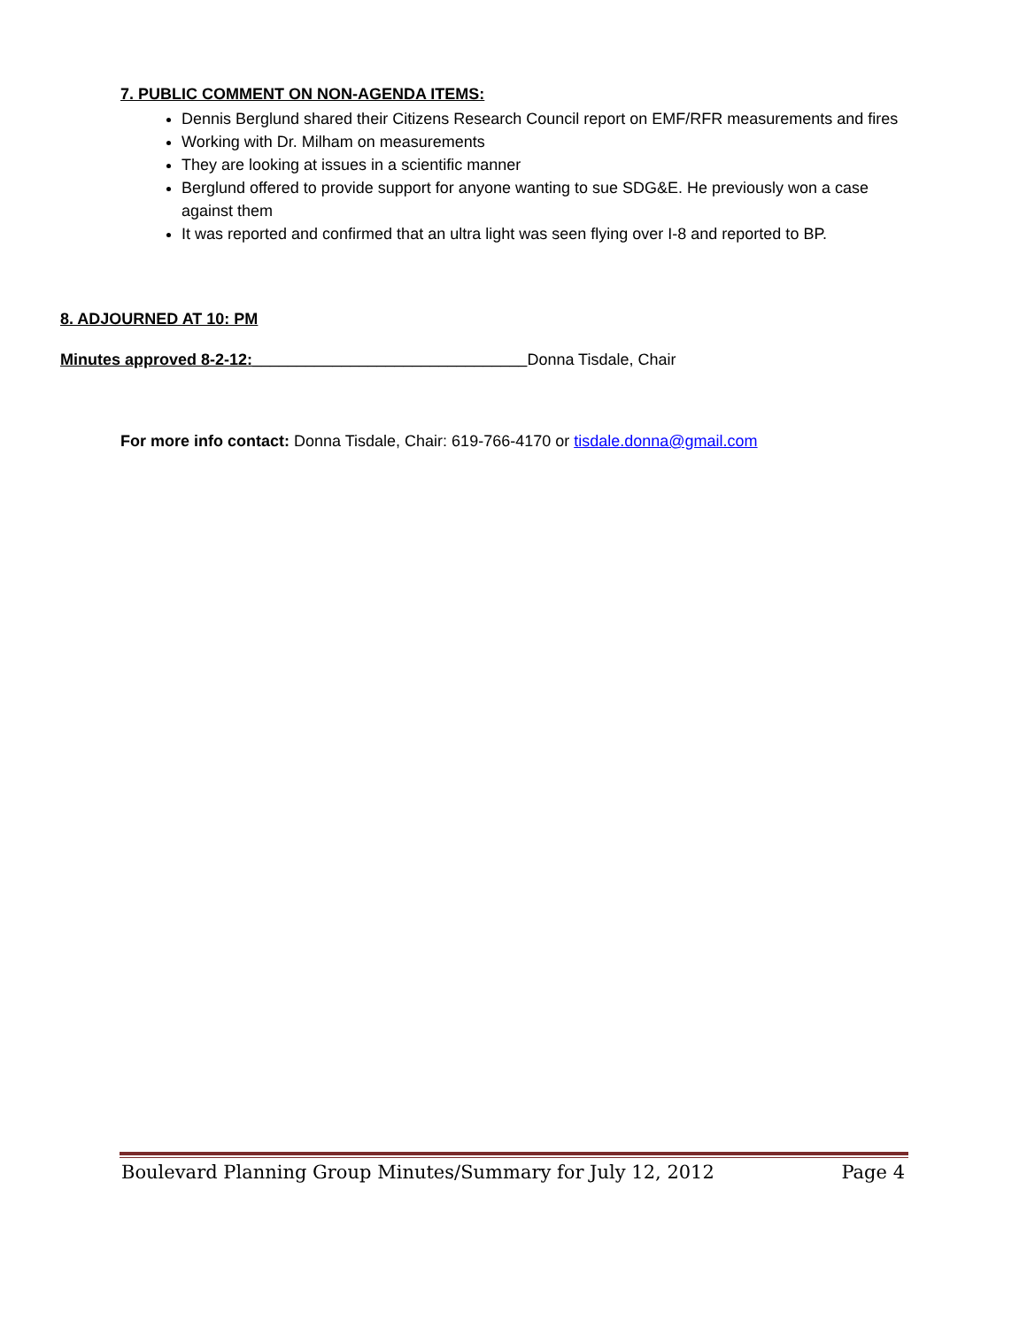7. PUBLIC COMMENT ON NON-AGENDA ITEMS:
Dennis Berglund shared their Citizens Research Council report on EMF/RFR measurements and fires
Working with Dr. Milham on measurements
They are looking at issues in a scientific manner
Berglund offered to provide support for anyone wanting to sue SDG&E. He previously won a case against them
It was reported and confirmed that an ultra light was seen flying over I-8 and reported to BP.
8. ADJOURNED AT 10: PM
Minutes approved 8-2-12:_______________________________Donna Tisdale, Chair
For more info contact: Donna Tisdale, Chair: 619-766-4170 or tisdale.donna@gmail.com
Boulevard Planning Group Minutes/Summary for July 12, 2012 Page 4